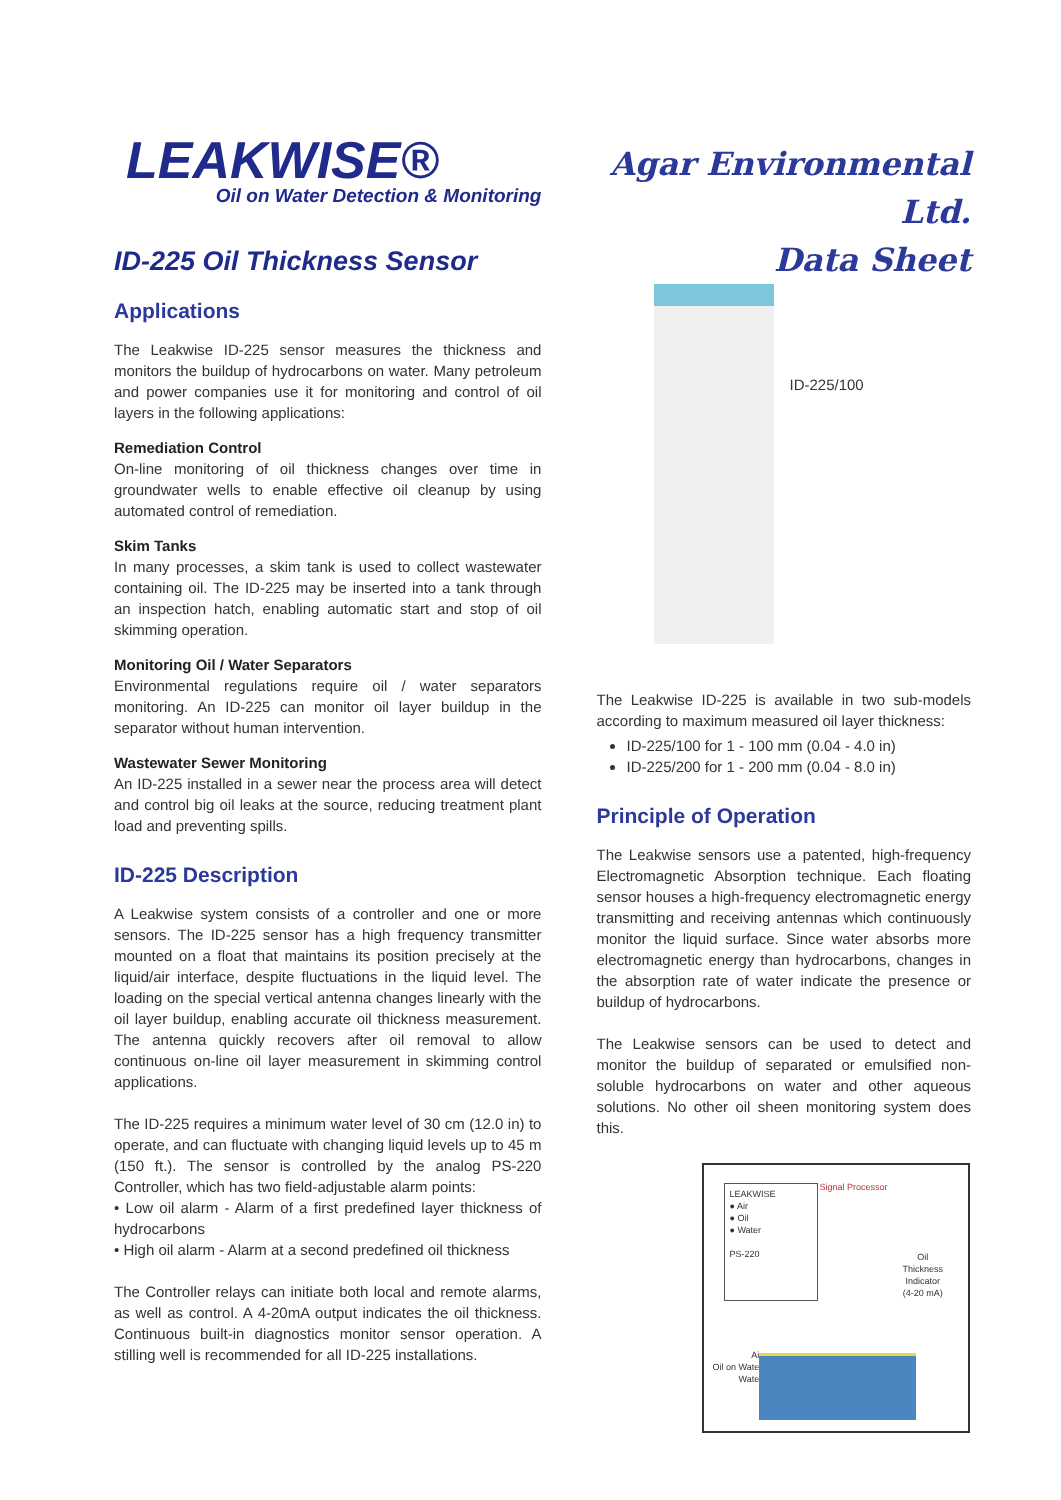LEAKWISE®
Oil on Water Detection & Monitoring
ID-225 Oil Thickness Sensor
Applications
The Leakwise ID-225 sensor measures the thickness and monitors the buildup of hydrocarbons on water. Many petroleum and power companies use it for monitoring and control of oil layers in the following applications:
Remediation Control
On-line monitoring of oil thickness changes over time in groundwater wells to enable effective oil cleanup by using automated control of remediation.
Skim Tanks
In many processes, a skim tank is used to collect wastewater containing oil. The ID-225 may be inserted into a tank through an inspection hatch, enabling automatic start and stop of oil skimming operation.
Monitoring Oil / Water Separators
Environmental regulations require oil / water separators monitoring. An ID-225 can monitor oil layer buildup in the separator without human intervention.
Wastewater Sewer Monitoring
An ID-225 installed in a sewer near the process area will detect and control big oil leaks at the source, reducing treatment plant load and preventing spills.
ID-225 Description
A Leakwise system consists of a controller and one or more sensors. The ID-225 sensor has a high frequency transmitter mounted on a float that maintains its position precisely at the liquid/air interface, despite fluctuations in the liquid level. The loading on the special vertical antenna changes linearly with the oil layer buildup, enabling accurate oil thickness measurement. The antenna quickly recovers after oil removal to allow continuous on-line oil layer measurement in skimming control applications.
The ID-225 requires a minimum water level of 30 cm (12.0 in) to operate, and can fluctuate with changing liquid levels up to 45 m (150 ft.). The sensor is controlled by the analog PS-220 Controller, which has two field-adjustable alarm points:
• Low oil alarm - Alarm of a first predefined layer thickness of hydrocarbons
• High oil alarm - Alarm at a second predefined oil thickness
The Controller relays can initiate both local and remote alarms, as well as control. A 4-20mA output indicates the oil thickness. Continuous built-in diagnostics monitor sensor operation. A stilling well is recommended for all ID-225 installations.
Agar Environmental Ltd.
Data Sheet
ID-225/100
The Leakwise ID-225 is available in two sub-models according to maximum measured oil layer thickness:
ID-225/100 for 1 - 100 mm (0.04 - 4.0 in)
ID-225/200 for 1 - 200 mm (0.04 - 8.0 in)
Principle of Operation
The Leakwise sensors use a patented, high-frequency Electromagnetic Absorption technique. Each floating sensor houses a high-frequency electromagnetic energy transmitting and receiving antennas which continuously monitor the liquid surface. Since water absorbs more electromagnetic energy than hydrocarbons, changes in the absorption rate of water indicate the presence or buildup of hydrocarbons.
The Leakwise sensors can be used to detect and monitor the buildup of separated or emulsified non-soluble hydrocarbons on water and other aqueous solutions. No other oil sheen monitoring system does this.
LEAKWISE
● Air
● Oil
● Water
PS-220
Signal Processor
Oil
Thickness
Indicator
(4-20 mA)
Air
Oil on Water
Water